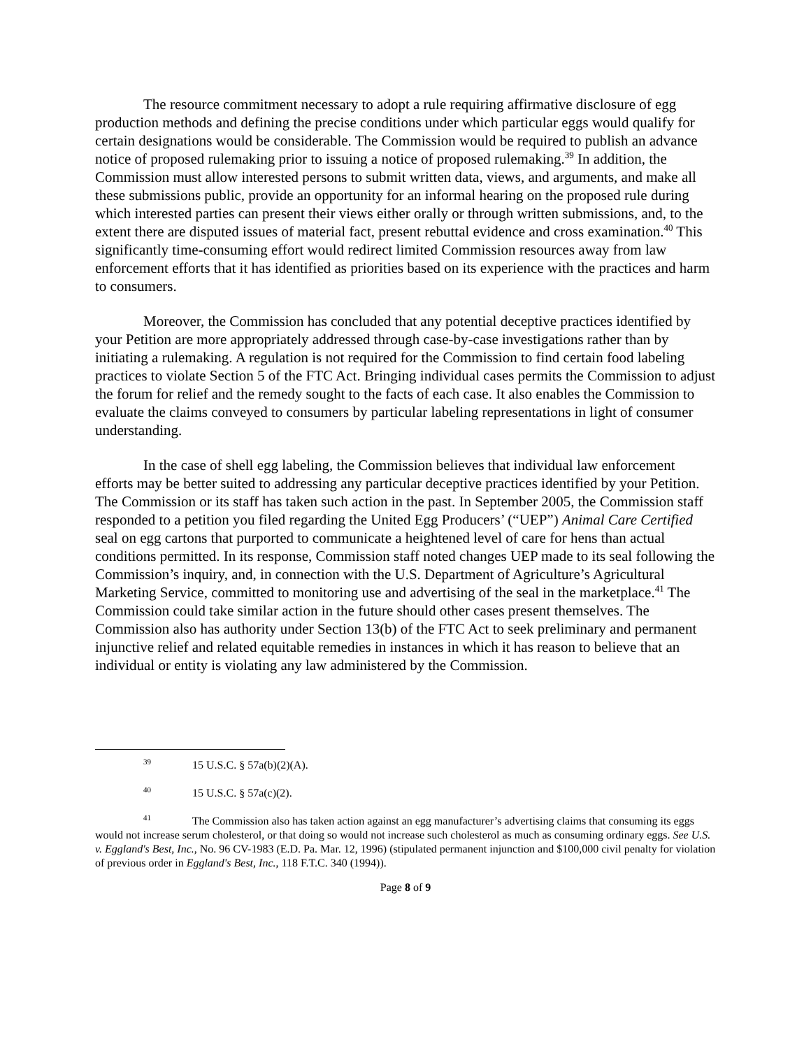The resource commitment necessary to adopt a rule requiring affirmative disclosure of egg production methods and defining the precise conditions under which particular eggs would qualify for certain designations would be considerable. The Commission would be required to publish an advance notice of proposed rulemaking prior to issuing a notice of proposed rulemaking.<sup>39</sup> In addition, the Commission must allow interested persons to submit written data, views, and arguments, and make all these submissions public, provide an opportunity for an informal hearing on the proposed rule during which interested parties can present their views either orally or through written submissions, and, to the extent there are disputed issues of material fact, present rebuttal evidence and cross examination.<sup>40</sup> This significantly time-consuming effort would redirect limited Commission resources away from law enforcement efforts that it has identified as priorities based on its experience with the practices and harm to consumers.
Moreover, the Commission has concluded that any potential deceptive practices identified by your Petition are more appropriately addressed through case-by-case investigations rather than by initiating a rulemaking. A regulation is not required for the Commission to find certain food labeling practices to violate Section 5 of the FTC Act. Bringing individual cases permits the Commission to adjust the forum for relief and the remedy sought to the facts of each case. It also enables the Commission to evaluate the claims conveyed to consumers by particular labeling representations in light of consumer understanding.
In the case of shell egg labeling, the Commission believes that individual law enforcement efforts may be better suited to addressing any particular deceptive practices identified by your Petition. The Commission or its staff has taken such action in the past. In September 2005, the Commission staff responded to a petition you filed regarding the United Egg Producers’ (“UEP”) Animal Care Certified seal on egg cartons that purported to communicate a heightened level of care for hens than actual conditions permitted. In its response, Commission staff noted changes UEP made to its seal following the Commission’s inquiry, and, in connection with the U.S. Department of Agriculture’s Agricultural Marketing Service, committed to monitoring use and advertising of the seal in the marketplace.<sup>41</sup> The Commission could take similar action in the future should other cases present themselves. The Commission also has authority under Section 13(b) of the FTC Act to seek preliminary and permanent injunctive relief and related equitable remedies in instances in which it has reason to believe that an individual or entity is violating any law administered by the Commission.
<sup>39</sup> 15 U.S.C. § 57a(b)(2)(A).
<sup>40</sup> 15 U.S.C. § 57a(c)(2).
<sup>41</sup> The Commission also has taken action against an egg manufacturer’s advertising claims that consuming its eggs would not increase serum cholesterol, or that doing so would not increase such cholesterol as much as consuming ordinary eggs. See U.S. v. Eggland's Best, Inc., No. 96 CV-1983 (E.D. Pa. Mar. 12, 1996) (stipulated permanent injunction and $100,000 civil penalty for violation of previous order in Eggland's Best, Inc., 118 F.T.C. 340 (1994)).
Page 8 of 9